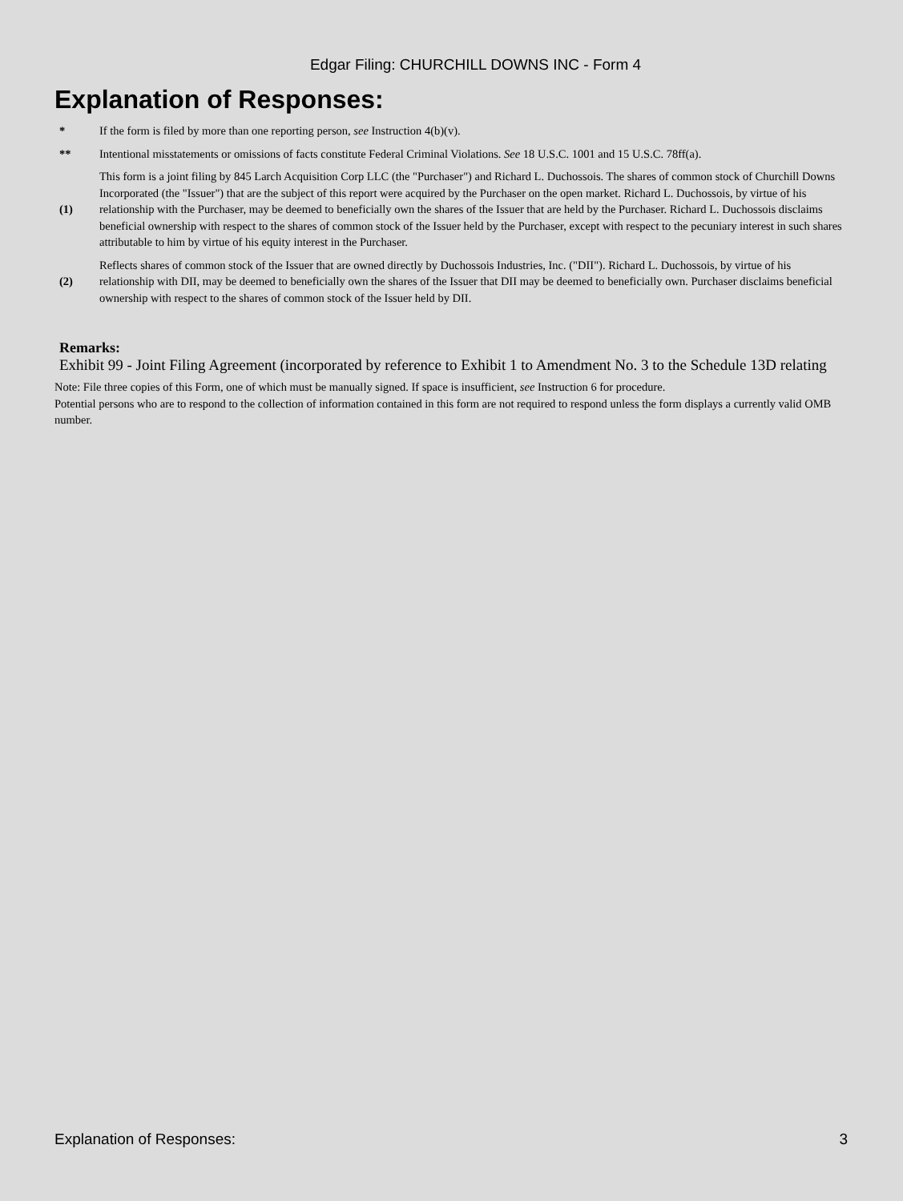Edgar Filing: CHURCHILL DOWNS INC - Form 4
Explanation of Responses:
| * | If the form is filed by more than one reporting person, see Instruction 4(b)(v). |
| ** | Intentional misstatements or omissions of facts constitute Federal Criminal Violations. See 18 U.S.C. 1001 and 15 U.S.C. 78ff(a). |
| (1) | This form is a joint filing by 845 Larch Acquisition Corp LLC (the "Purchaser") and Richard L. Duchossois. The shares of common stock of Churchill Downs Incorporated (the "Issuer") that are the subject of this report were acquired by the Purchaser on the open market. Richard L. Duchossois, by virtue of his relationship with the Purchaser, may be deemed to beneficially own the shares of the Issuer that are held by the Purchaser. Richard L. Duchossois disclaims beneficial ownership with respect to the shares of common stock of the Issuer held by the Purchaser, except with respect to the pecuniary interest in such shares attributable to him by virtue of his equity interest in the Purchaser. |
| (2) | Reflects shares of common stock of the Issuer that are owned directly by Duchossois Industries, Inc. ("DII"). Richard L. Duchossois, by virtue of his relationship with DII, may be deemed to beneficially own the shares of the Issuer that DII may be deemed to beneficially own. Purchaser disclaims beneficial ownership with respect to the shares of common stock of the Issuer held by DII. |
Remarks:
Exhibit 99 - Joint Filing Agreement (incorporated by reference to Exhibit 1 to Amendment No. 3 to the Schedule 13D relating
Note: File three copies of this Form, one of which must be manually signed. If space is insufficient, see Instruction 6 for procedure.
Potential persons who are to respond to the collection of information contained in this form are not required to respond unless the form displays a currently valid OMB number.
Explanation of Responses: 3